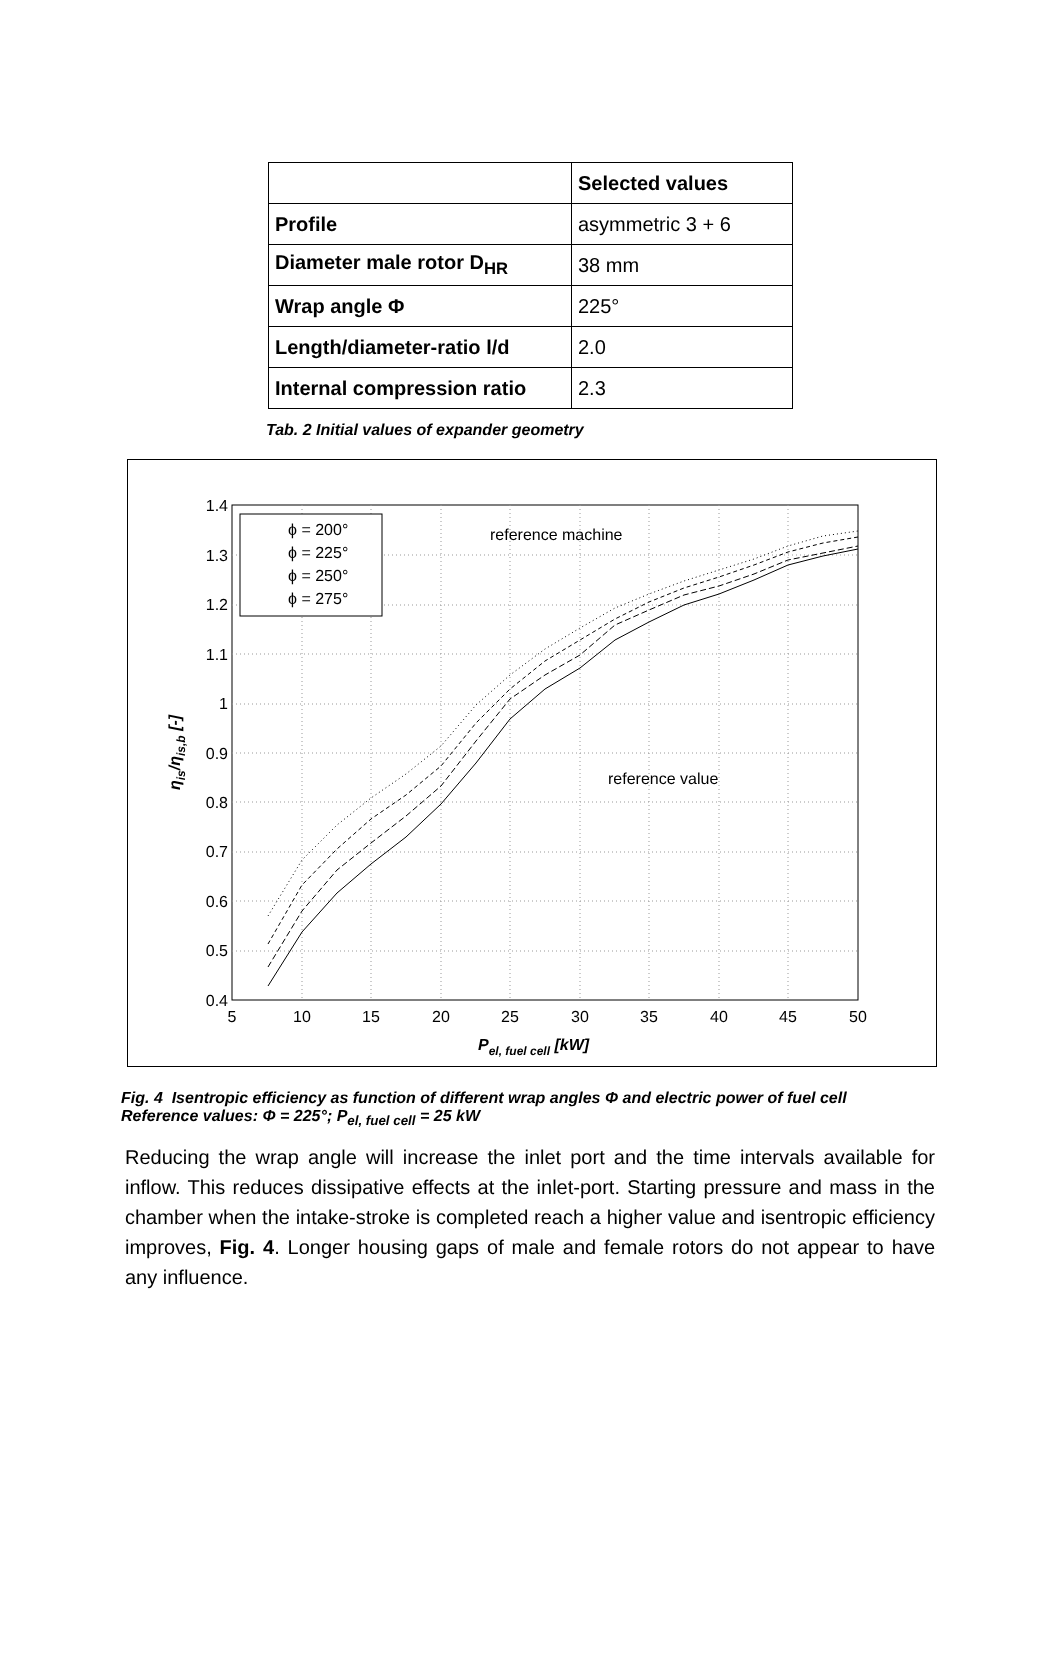| | Selected values |
| --- | --- |
| Profile | asymmetric 3 + 6 |
| Diameter male rotor D<sub>HR</sub> | 38 mm |
| Wrap angle Φ | 225° |
| Length/diameter-ratio l/d | 2.0 |
| Internal compression ratio | 2.3 |
Tab. 2 Initial values of expander geometry
1.4
1.3
1.2
1.1
1
0.9
0.8
0.7
0.6
0.5
0.4
5
10
15
20
25
30
35
40
45
50
ϕ = 200°
ϕ = 225°
ϕ = 250°
ϕ = 275°
reference machine
reference value
Pel, fuel cell [kW]
ηis/ηis,b [-]
Fig. 4 Isentropic efficiency as function of different wrap angles Φ and electric power of fuel cell
Reference values: Φ = 225°; P<sub>el, fuel cell</sub> = 25 kW
Reducing the wrap angle will increase the inlet port and the time intervals available for inflow. This reduces dissipative effects at the inlet-port. Starting pressure and mass in the chamber when the intake-stroke is completed reach a higher value and isentropic efficiency improves, Fig. 4. Longer housing gaps of male and female rotors do not appear to have any influence.